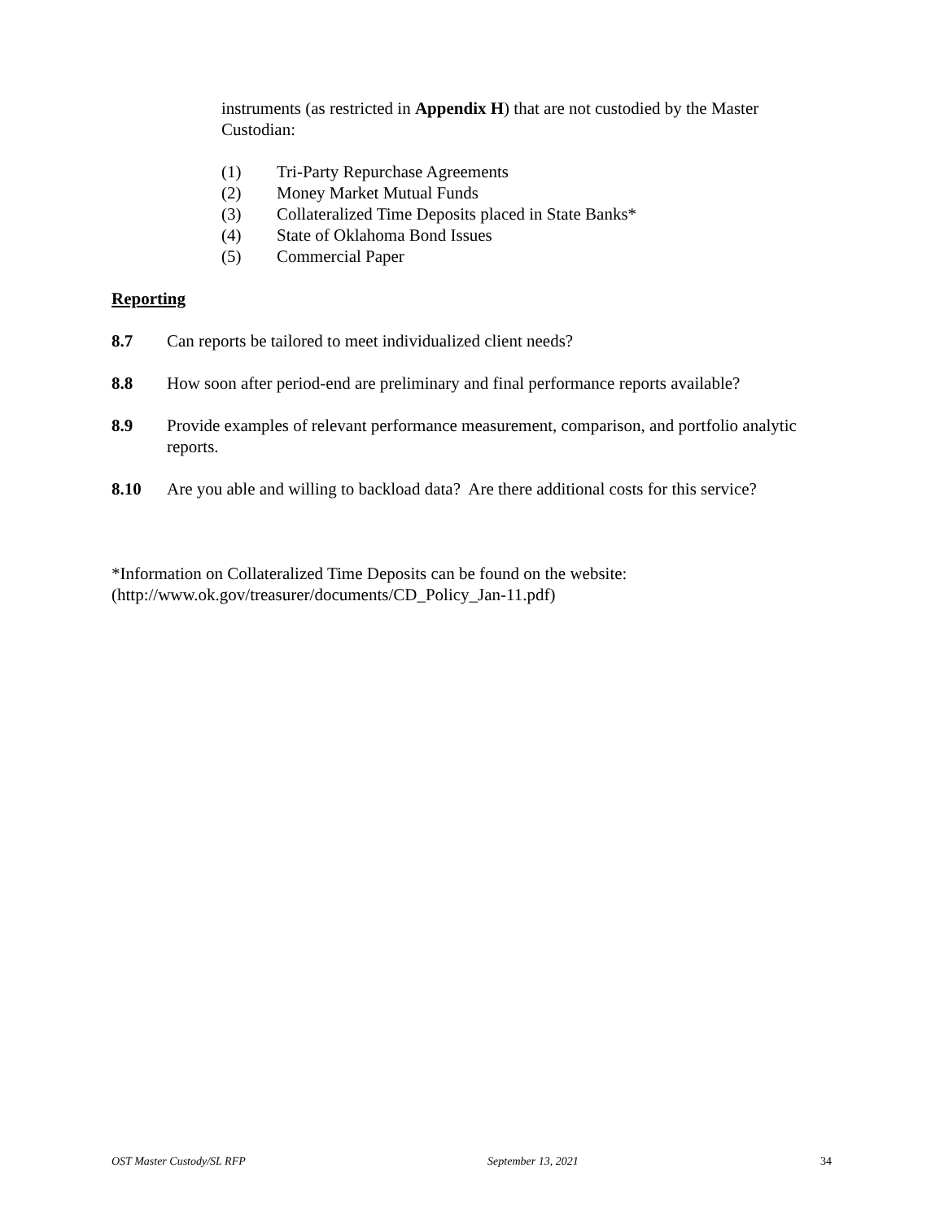instruments (as restricted in Appendix H) that are not custodied by the Master Custodian:
(1) Tri-Party Repurchase Agreements
(2) Money Market Mutual Funds
(3) Collateralized Time Deposits placed in State Banks*
(4) State of Oklahoma Bond Issues
(5) Commercial Paper
Reporting
8.7 Can reports be tailored to meet individualized client needs?
8.8 How soon after period-end are preliminary and final performance reports available?
8.9 Provide examples of relevant performance measurement, comparison, and portfolio analytic reports.
8.10 Are you able and willing to backload data? Are there additional costs for this service?
*Information on Collateralized Time Deposits can be found on the website:
(http://www.ok.gov/treasurer/documents/CD_Policy_Jan-11.pdf)
OST Master Custody/SL RFP September 13, 2021 34